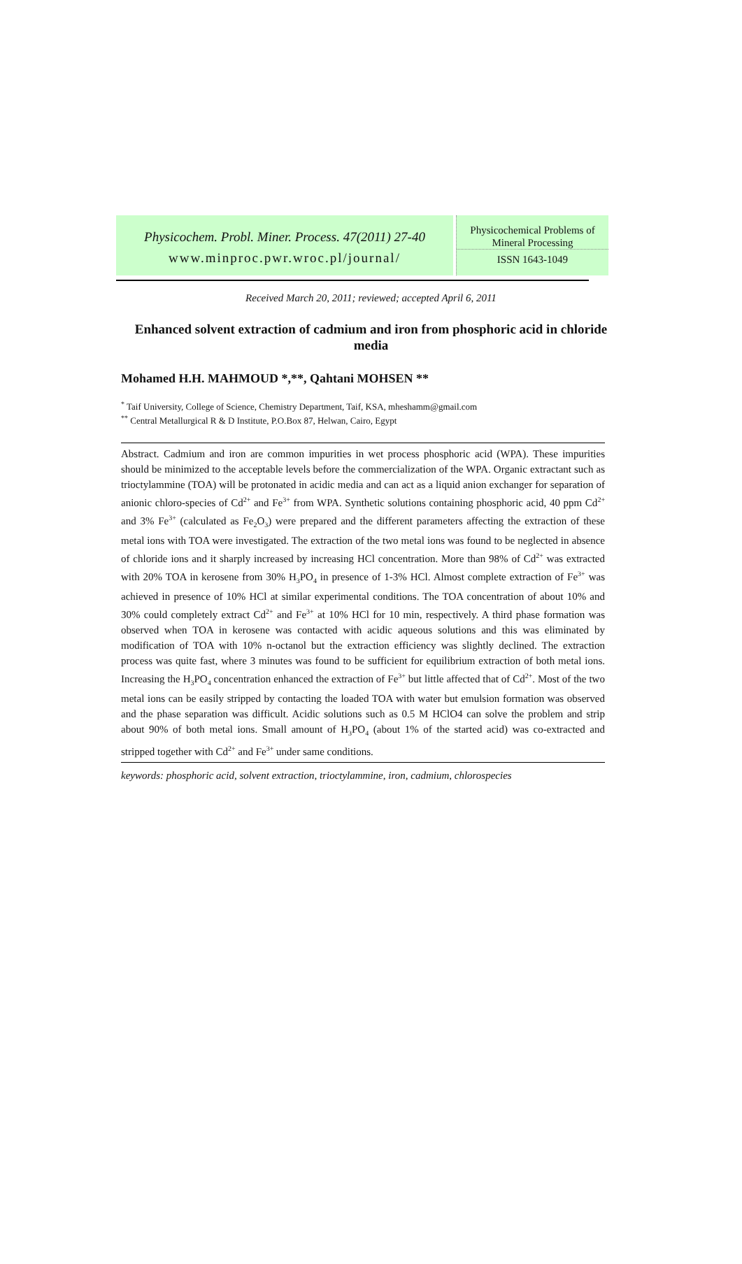Physicochem. Probl. Miner. Process. 47(2011) 27-40
www.minproc.pwr.wroc.pl/journal/
Physicochemical Problems of
Mineral Processing
ISSN 1643-1049
Received March 20, 2011; reviewed; accepted April 6, 2011
Enhanced solvent extraction of cadmium and iron from phosphoric acid in chloride media
Mohamed H.H. MAHMOUD *,**, Qahtani MOHSEN **
<sup>*</sup> Taif University, College of Science, Chemistry Department, Taif, KSA, mheshamm@gmail.com
<sup>**</sup> Central Metallurgical R & D Institute, P.O.Box 87, Helwan, Cairo, Egypt
Abstract. Cadmium and iron are common impurities in wet process phosphoric acid (WPA). These impurities should be minimized to the acceptable levels before the commercialization of the WPA. Organic extractant such as trioctylammine (TOA) will be protonated in acidic media and can act as a liquid anion exchanger for separation of anionic chloro-species of Cd<sup>2+</sup> and Fe<sup>3+</sup> from WPA. Synthetic solutions containing phosphoric acid, 40 ppm Cd<sup>2+</sup> and 3% Fe<sup>3+</sup> (calculated as Fe<sub>2</sub>O<sub>3</sub>) were prepared and the different parameters affecting the extraction of these metal ions with TOA were investigated. The extraction of the two metal ions was found to be neglected in absence of chloride ions and it sharply increased by increasing HCl concentration. More than 98% of Cd<sup>2+</sup> was extracted with 20% TOA in kerosene from 30% H<sub>3</sub>PO<sub>4</sub> in presence of 1-3% HCl. Almost complete extraction of Fe<sup>3+</sup> was achieved in presence of 10% HCl at similar experimental conditions. The TOA concentration of about 10% and 30% could completely extract Cd<sup>2+</sup> and Fe<sup>3+</sup> at 10% HCl for 10 min, respectively. A third phase formation was observed when TOA in kerosene was contacted with acidic aqueous solutions and this was eliminated by modification of TOA with 10% n-octanol but the extraction efficiency was slightly declined. The extraction process was quite fast, where 3 minutes was found to be sufficient for equilibrium extraction of both metal ions. Increasing the H<sub>3</sub>PO<sub>4</sub> concentration enhanced the extraction of Fe<sup>3+</sup> but little affected that of Cd<sup>2+</sup>. Most of the two metal ions can be easily stripped by contacting the loaded TOA with water but emulsion formation was observed and the phase separation was difficult. Acidic solutions such as 0.5 M HClO4 can solve the problem and strip about 90% of both metal ions. Small amount of H<sub>3</sub>PO<sub>4</sub> (about 1% of the started acid) was co-extracted and stripped together with Cd<sup>2+</sup> and Fe<sup>3+</sup> under same conditions.
keywords: phosphoric acid, solvent extraction, trioctylammine, iron, cadmium, chlorospecies